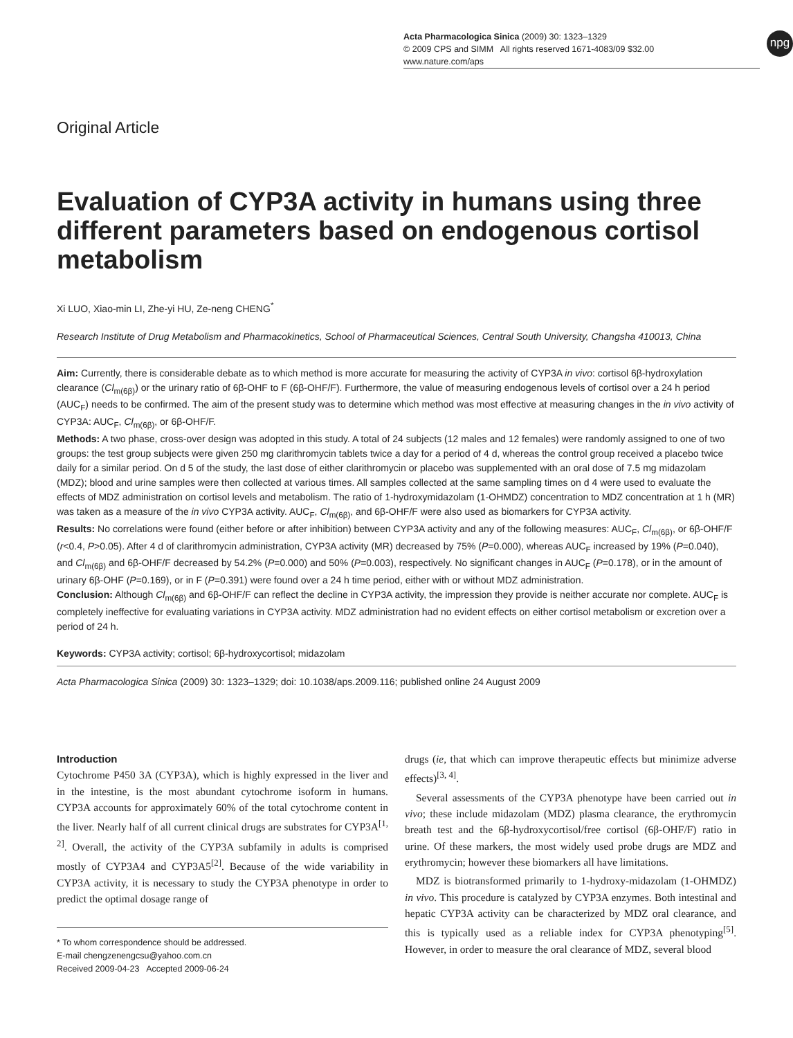npg
Acta Pharmacologica Sinica (2009) 30: 1323–1329
© 2009 CPS and SIMM All rights reserved 1671-4083/09 $32.00
www.nature.com/aps
Original Article
Evaluation of CYP3A activity in humans using three different parameters based on endogenous cortisol metabolism
Xi LUO, Xiao-min LI, Zhe-yi HU, Ze-neng CHENG<sup>*</sup>
Research Institute of Drug Metabolism and Pharmacokinetics, School of Pharmaceutical Sciences, Central South University, Changsha 410013, China
Aim: Currently, there is considerable debate as to which method is more accurate for measuring the activity of CYP3A in vivo: cortisol 6β-hydroxylation clearance (Cl<sub>m(6β)</sub>) or the urinary ratio of 6β-OHF to F (6β-OHF/F). Furthermore, the value of measuring endogenous levels of cortisol over a 24 h period (AUC<sub>F</sub>) needs to be confirmed. The aim of the present study was to determine which method was most effective at measuring changes in the in vivo activity of CYP3A: AUC<sub>F</sub>, Cl<sub>m(6β)</sub>, or 6β-OHF/F.
Methods: A two phase, cross-over design was adopted in this study. A total of 24 subjects (12 males and 12 females) were randomly assigned to one of two groups: the test group subjects were given 250 mg clarithromycin tablets twice a day for a period of 4 d, whereas the control group received a placebo twice daily for a similar period. On d 5 of the study, the last dose of either clarithromycin or placebo was supplemented with an oral dose of 7.5 mg midazolam (MDZ); blood and urine samples were then collected at various times. All samples collected at the same sampling times on d 4 were used to evaluate the effects of MDZ administration on cortisol levels and metabolism. The ratio of 1-hydroxymidazolam (1-OHMDZ) concentration to MDZ concentration at 1 h (MR) was taken as a measure of the in vivo CYP3A activity. AUC<sub>F</sub>, Cl<sub>m(6β)</sub>, and 6β-OHF/F were also used as biomarkers for CYP3A activity.
Results: No correlations were found (either before or after inhibition) between CYP3A activity and any of the following measures: AUC<sub>F</sub>, Cl<sub>m(6β)</sub>, or 6β-OHF/F (r<0.4, P>0.05). After 4 d of clarithromycin administration, CYP3A activity (MR) decreased by 75% (P=0.000), whereas AUC<sub>F</sub> increased by 19% (P=0.040), and Cl<sub>m(6β)</sub> and 6β-OHF/F decreased by 54.2% (P=0.000) and 50% (P=0.003), respectively. No significant changes in AUC<sub>F</sub> (P=0.178), or in the amount of urinary 6β-OHF (P=0.169), or in F (P=0.391) were found over a 24 h time period, either with or without MDZ administration.
Conclusion: Although Cl<sub>m(6β)</sub> and 6β-OHF/F can reflect the decline in CYP3A activity, the impression they provide is neither accurate nor complete. AUC<sub>F</sub> is completely ineffective for evaluating variations in CYP3A activity. MDZ administration had no evident effects on either cortisol metabolism or excretion over a period of 24 h.
Keywords: CYP3A activity; cortisol; 6β-hydroxycortisol; midazolam
Acta Pharmacologica Sinica (2009) 30: 1323–1329; doi: 10.1038/aps.2009.116; published online 24 August 2009
Introduction
Cytochrome P450 3A (CYP3A), which is highly expressed in the liver and in the intestine, is the most abundant cytochrome isoform in humans. CYP3A accounts for approximately 60% of the total cytochrome content in the liver. Nearly half of all current clinical drugs are substrates for CYP3A<sup>[1, 2]</sup>. Overall, the activity of the CYP3A subfamily in adults is comprised mostly of CYP3A4 and CYP3A5<sup>[2]</sup>. Because of the wide variability in CYP3A activity, it is necessary to study the CYP3A phenotype in order to predict the optimal dosage range of
* To whom correspondence should be addressed.
E-mail chengzenengcsu@yahoo.com.cn
Received 2009-04-23 Accepted 2009-06-24
drugs (ie, that which can improve therapeutic effects but minimize adverse effects)<sup>[3, 4]</sup>.
Several assessments of the CYP3A phenotype have been carried out in vivo; these include midazolam (MDZ) plasma clearance, the erythromycin breath test and the 6β-hydroxycortisol/free cortisol (6β-OHF/F) ratio in urine. Of these markers, the most widely used probe drugs are MDZ and erythromycin; however these biomarkers all have limitations.
MDZ is biotransformed primarily to 1-hydroxy-midazolam (1-OHMDZ) in vivo. This procedure is catalyzed by CYP3A enzymes. Both intestinal and hepatic CYP3A activity can be characterized by MDZ oral clearance, and this is typically used as a reliable index for CYP3A phenotyping<sup>[5]</sup>. However, in order to measure the oral clearance of MDZ, several blood